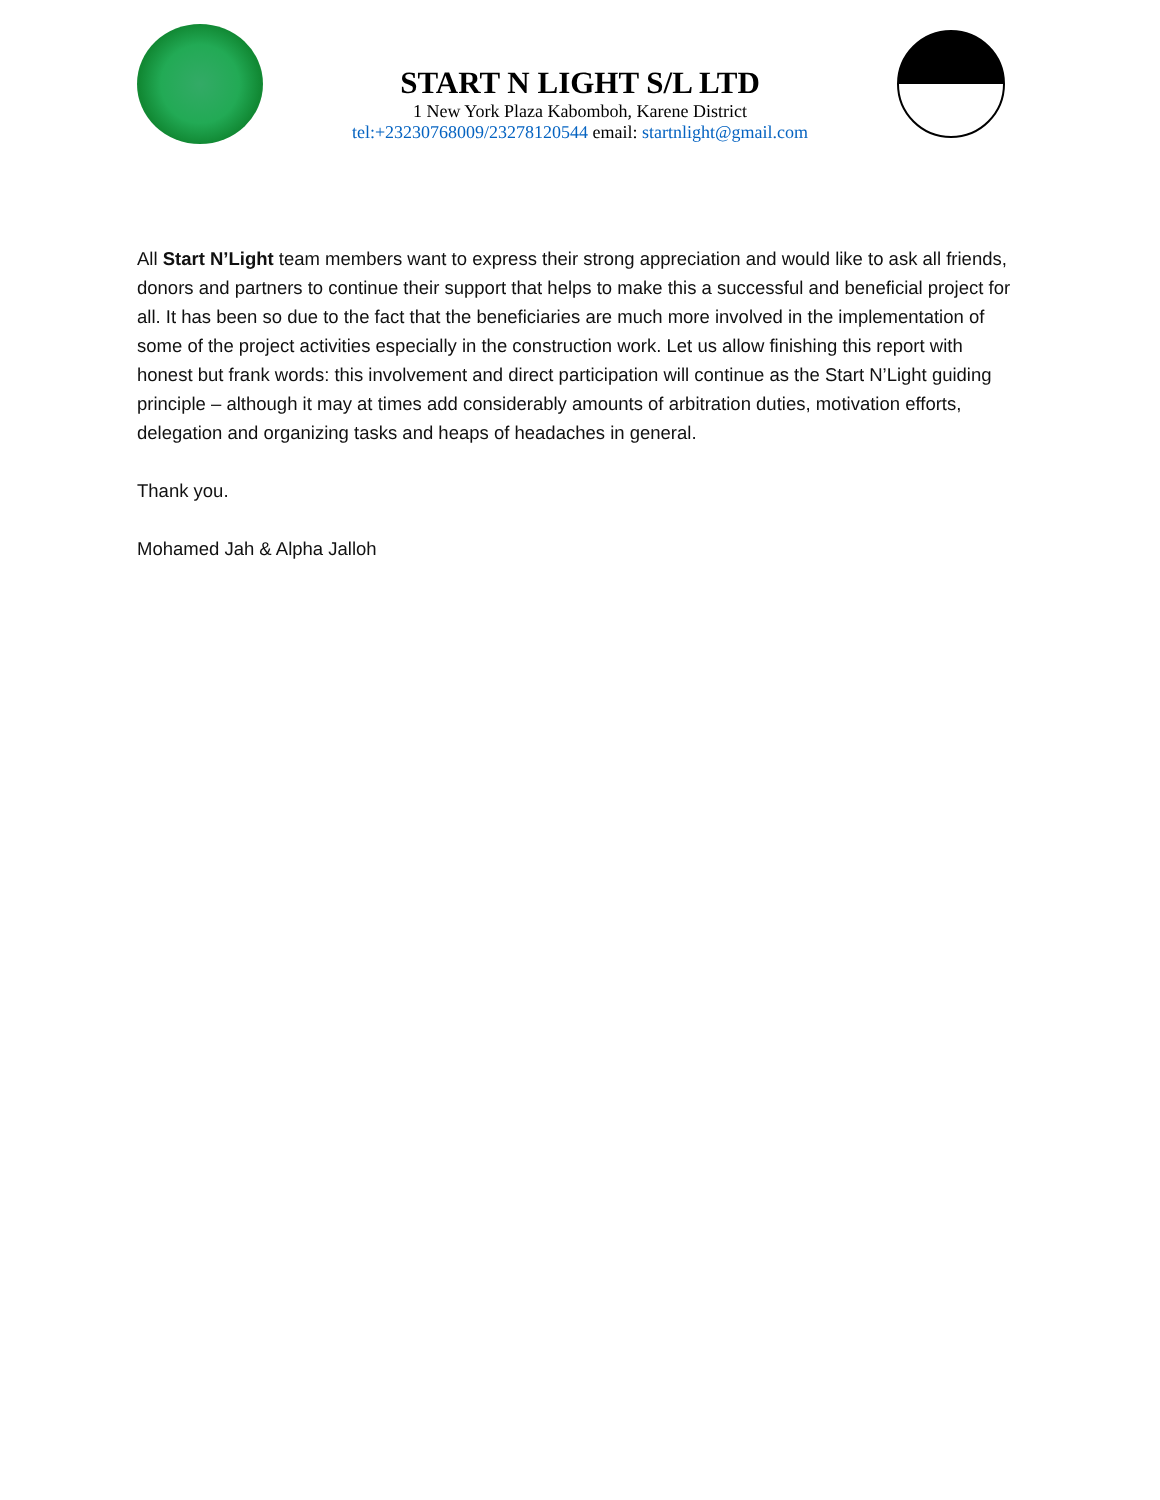START N LIGHT S/L LTD
1 New York Plaza Kabomboh, Karene District
tel:+23230768009/23278120544 email: startnlight@gmail.com
All Start N’Light team members want to express their strong appreciation and would like to ask all friends, donors and partners to continue their support that helps to make this a successful and beneficial project for all. It has been so due to the fact that the beneficiaries are much more involved in the implementation of some of the project activities especially in the construction work. Let us allow finishing this report with honest but frank words: this involvement and direct participation will continue as the Start N’Light guiding principle – although it may at times add considerably amounts of arbitration duties, motivation efforts, delegation and organizing tasks and heaps of headaches in general.
Thank you.
Mohamed Jah & Alpha Jalloh